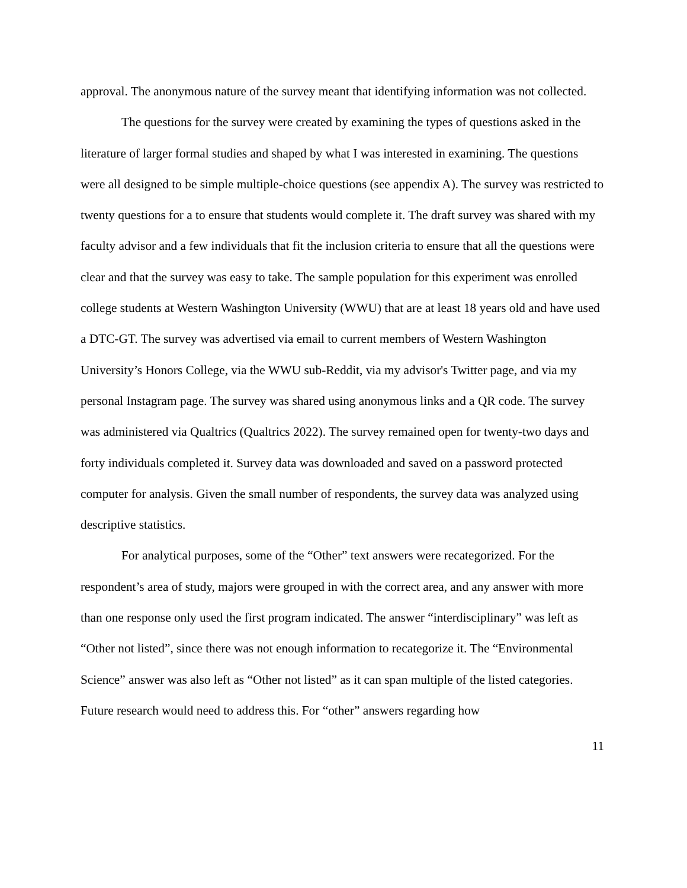approval. The anonymous nature of the survey meant that identifying information was not collected.
The questions for the survey were created by examining the types of questions asked in the literature of larger formal studies and shaped by what I was interested in examining. The questions were all designed to be simple multiple-choice questions (see appendix A). The survey was restricted to twenty questions for a to ensure that students would complete it. The draft survey was shared with my faculty advisor and a few individuals that fit the inclusion criteria to ensure that all the questions were clear and that the survey was easy to take. The sample population for this experiment was enrolled college students at Western Washington University (WWU) that are at least 18 years old and have used a DTC-GT. The survey was advertised via email to current members of Western Washington University’s Honors College, via the WWU sub-Reddit, via my advisor's Twitter page, and via my personal Instagram page. The survey was shared using anonymous links and a QR code. The survey was administered via Qualtrics (Qualtrics 2022). The survey remained open for twenty-two days and forty individuals completed it. Survey data was downloaded and saved on a password protected computer for analysis. Given the small number of respondents, the survey data was analyzed using descriptive statistics.
For analytical purposes, some of the “Other” text answers were recategorized. For the respondent’s area of study, majors were grouped in with the correct area, and any answer with more than one response only used the first program indicated. The answer “interdisciplinary” was left as “Other not listed”, since there was not enough information to recategorize it. The “Environmental Science” answer was also left as “Other not listed” as it can span multiple of the listed categories. Future research would need to address this. For “other” answers regarding how
11